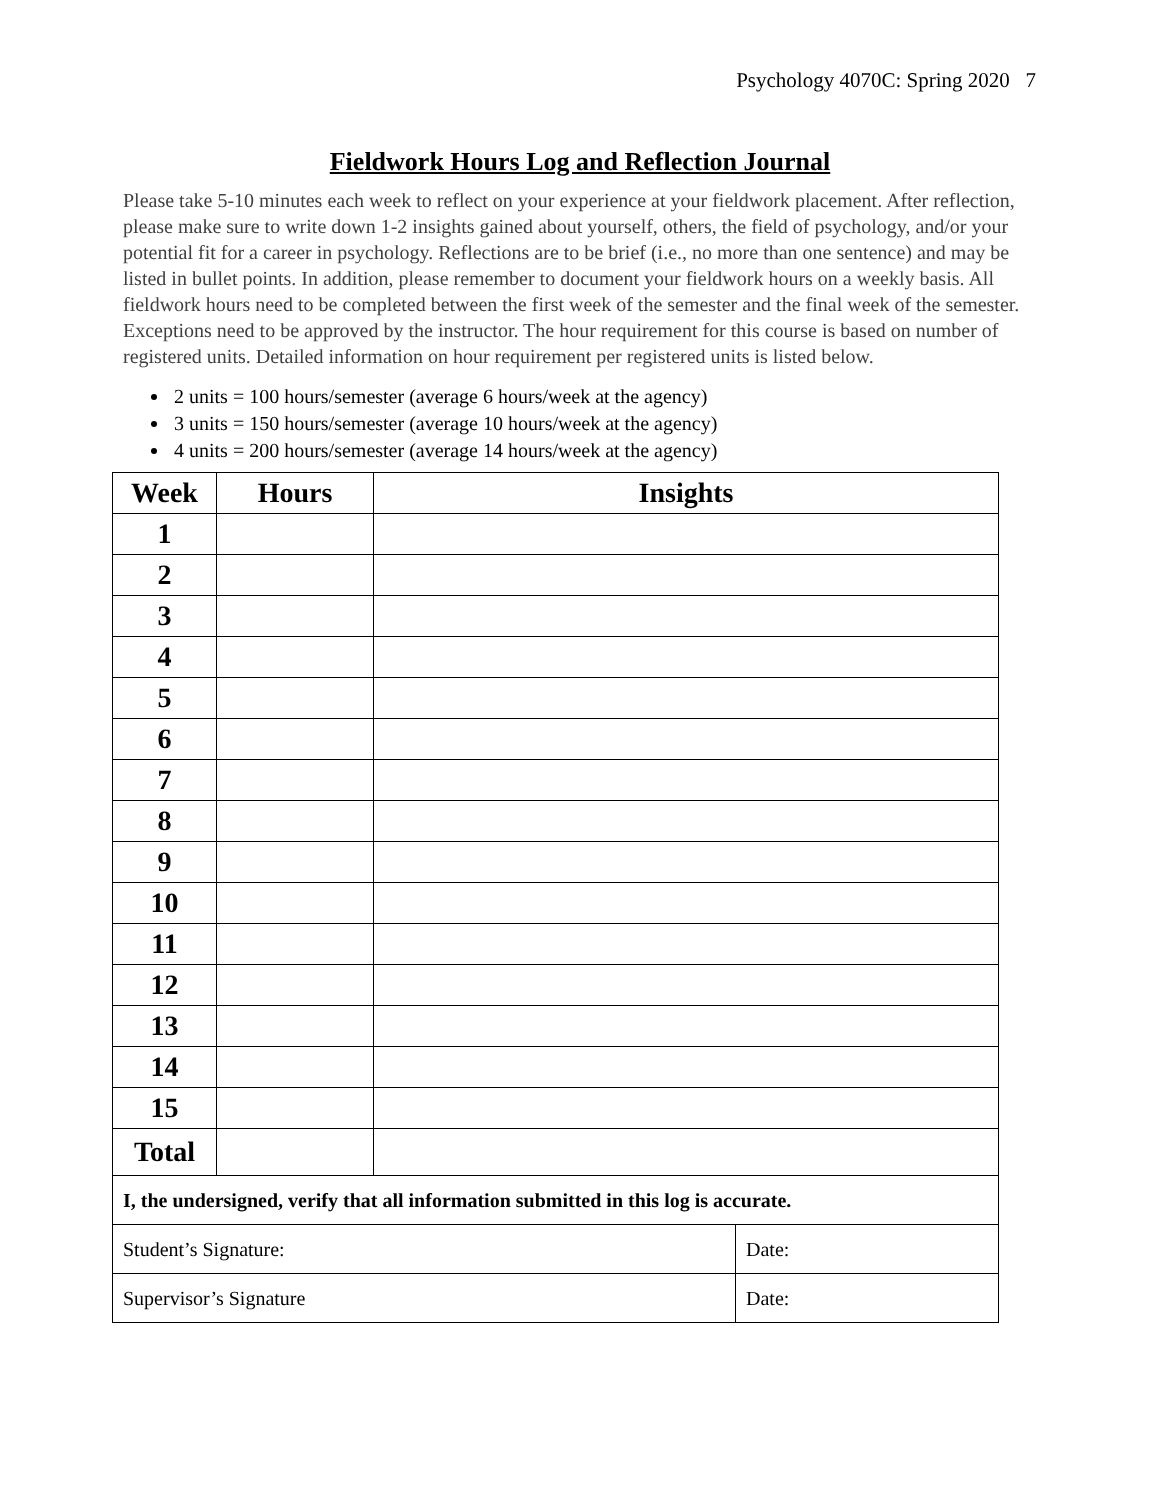Psychology 4070C: Spring 2020 7
Fieldwork Hours Log and Reflection Journal
Please take 5-10 minutes each week to reflect on your experience at your fieldwork placement. After reflection, please make sure to write down 1-2 insights gained about yourself, others, the field of psychology, and/or your potential fit for a career in psychology. Reflections are to be brief (i.e., no more than one sentence) and may be listed in bullet points. In addition, please remember to document your fieldwork hours on a weekly basis. All fieldwork hours need to be completed between the first week of the semester and the final week of the semester. Exceptions need to be approved by the instructor. The hour requirement for this course is based on number of registered units. Detailed information on hour requirement per registered units is listed below.
2 units = 100 hours/semester (average 6 hours/week at the agency)
3 units = 150 hours/semester (average 10 hours/week at the agency)
4 units = 200 hours/semester (average 14 hours/week at the agency)
| Week | Hours | Insights |
| --- | --- | --- |
| 1 | | |
| 2 | | |
| 3 | | |
| 4 | | |
| 5 | | |
| 6 | | |
| 7 | | |
| 8 | | |
| 9 | | |
| 10 | | |
| 11 | | |
| 12 | | |
| 13 | | |
| 14 | | |
| 15 | | |
| Total | | |
| I, the undersigned, verify that all information submitted in this log is accurate. | |
| Student’s Signature: | Date: |
| Supervisor’s Signature | Date: |